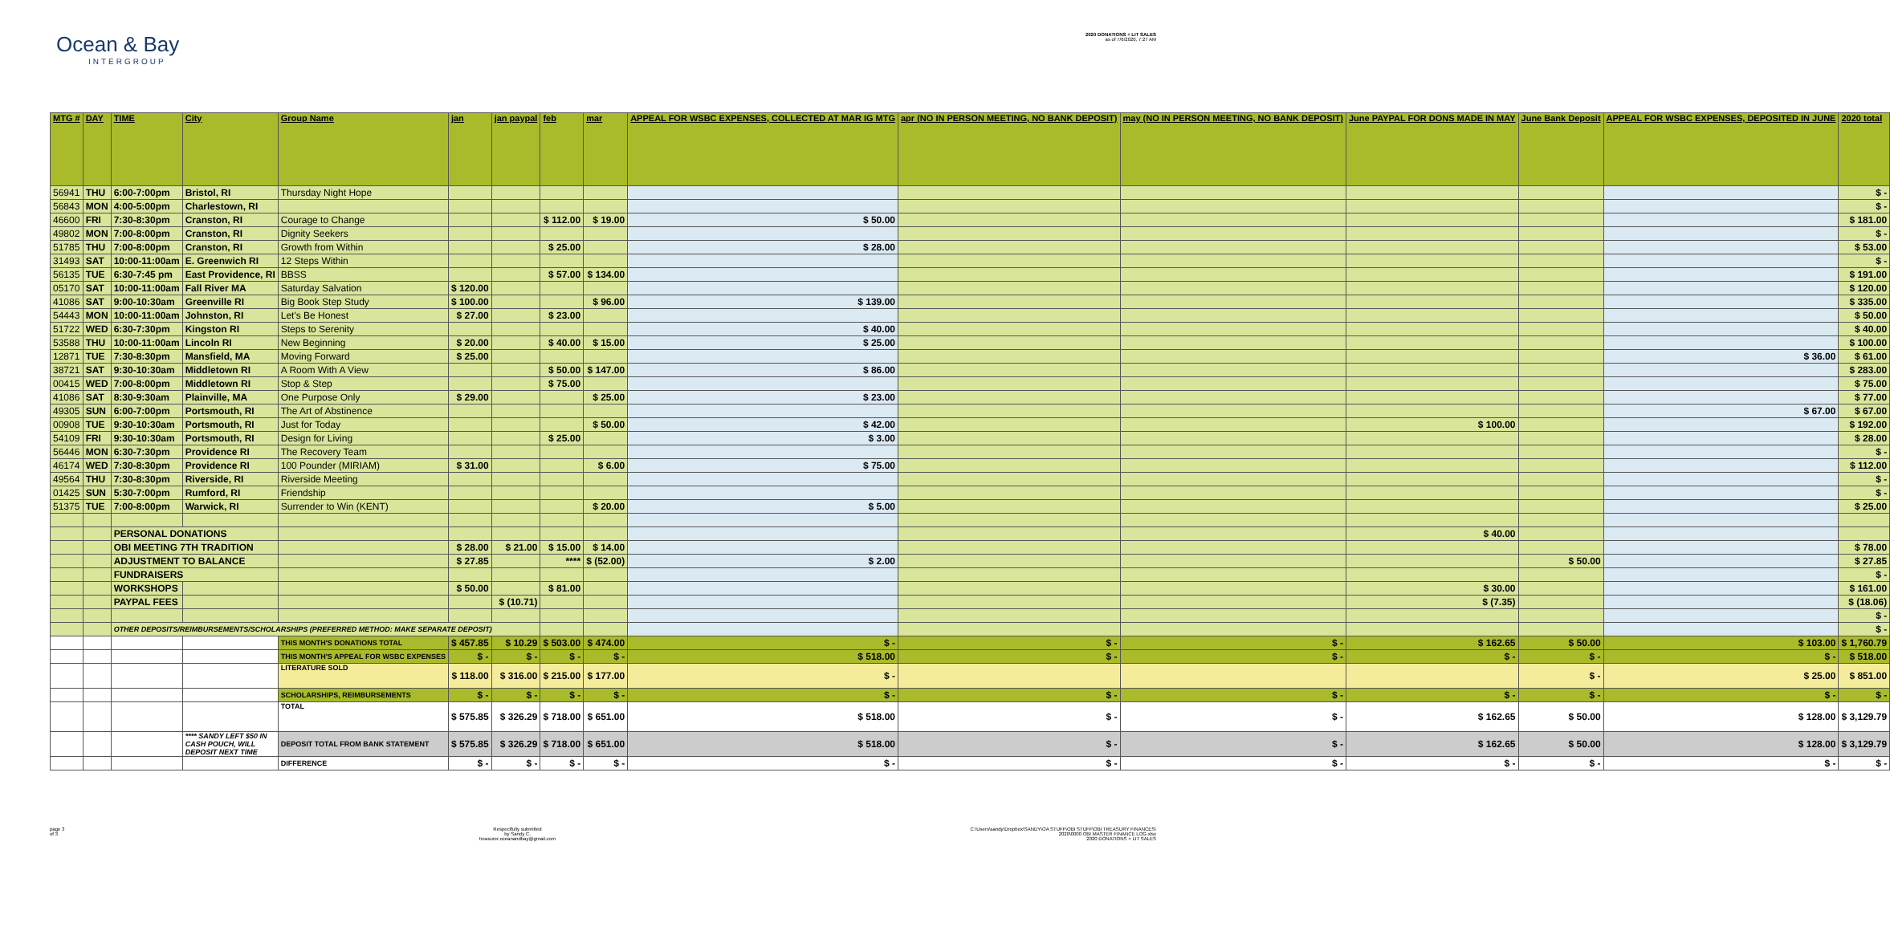Ocean & Bay
INTERGROUP
2020 DONATIONS + LIT SALES
as of 7/6/2020, 7:27 AM
| MTG # | DAY | TIME | City | Group Name | jan | jan paypal | feb | mar | APPEAL FOR WSBC EXPENSES, COLLECTED AT MAR IG MTG | apr (NO IN PERSON MEETING, NO BANK DEPOSIT) | may (NO IN PERSON MEETING, NO BANK DEPOSIT) | June PAYPAL FOR DONS MADE IN MAY | June Bank Deposit | APPEAL FOR WSBC EXPENSES, DEPOSITED IN JUNE | 2020 total |
| --- | --- | --- | --- | --- | --- | --- | --- | --- | --- | --- | --- | --- | --- | --- | --- |
| 56941 | THU | 6:00-7:00pm | Bristol, RI | Thursday Night Hope | | | | | | | | | | | $ - |
| 56843 | MON | 4:00-5:00pm | Charlestown, RI | | | | | | | | | | | | $ - |
| 46600 | FRI | 7:30-8:30pm | Cranston, RI | Courage to Change | | | $ 112.00 | $ 19.00 | $ 50.00 | | | | | | $ 181.00 |
| 49802 | MON | 7:00-8:00pm | Cranston, RI | Dignity Seekers | | | | | | | | | | | $ - |
| 51785 | THU | 7:00-8:00pm | Cranston, RI | Growth from Within | | | $ 25.00 | | $ 28.00 | | | | | | $ 53.00 |
| 31493 | SAT | 10:00-11:00am | E. Greenwich RI | 12 Steps Within | | | | | | | | | | | $ - |
| 56135 | TUE | 6:30-7:45 pm | East Providence, RI | BBSS | | | $ 57.00 | $ 134.00 | | | | | | | $ 191.00 |
| 05170 | SAT | 10:00-11:00am | Fall River MA | Saturday Salvation | $ 120.00 | | | | | | | | | | $ 120.00 |
| 41086 | SAT | 9:00-10:30am | Greenville RI | Big Book Step Study | $ 100.00 | | | $ 96.00 | $ 139.00 | | | | | | $ 335.00 |
| 54443 | MON | 10:00-11:00am | Johnston, RI | Let's Be Honest | $ 27.00 | | $ 23.00 | | | | | | | | $ 50.00 |
| 51722 | WED | 6:30-7:30pm | Kingston RI | Steps to Serenity | | | | | $ 40.00 | | | | | | $ 40.00 |
| 53588 | THU | 10:00-11:00am | Lincoln RI | New Beginning | $ 20.00 | | $ 40.00 | $ 15.00 | $ 25.00 | | | | | | $ 100.00 |
| 12871 | TUE | 7:30-8:30pm | Mansfield, MA | Moving Forward | $ 25.00 | | | | | | | | | $ 36.00 | $ 61.00 |
| 38721 | SAT | 9:30-10:30am | Middletown RI | A Room With A View | | | $ 50.00 | $ 147.00 | $ 86.00 | | | | | | $ 283.00 |
| 00415 | WED | 7:00-8:00pm | Middletown RI | Stop & Step | | | $ 75.00 | | | | | | | | $ 75.00 |
| 41086 | SAT | 8:30-9:30am | Plainville, MA | One Purpose Only | $ 29.00 | | | $ 25.00 | $ 23.00 | | | | | | $ 77.00 |
| 49305 | SUN | 6:00-7:00pm | Portsmouth, RI | The Art of Abstinence | | | | | | | | | | $ 67.00 | $ 67.00 |
| 00908 | TUE | 9:30-10:30am | Portsmouth, RI | Just for Today | | | | $ 50.00 | $ 42.00 | | | $ 100.00 | | | $ 192.00 |
| 54109 | FRI | 9:30-10:30am | Portsmouth, RI | Design for Living | | | $ 25.00 | | $ 3.00 | | | | | | $ 28.00 |
| 56446 | MON | 6:30-7:30pm | Providence RI | The Recovery Team | | | | | | | | | | | $ - |
| 46174 | WED | 7:30-8:30pm | Providence RI | 100 Pounder (MIRIAM) | $ 31.00 | | | $ 6.00 | $ 75.00 | | | | | | $ 112.00 |
| 49564 | THU | 7:30-8:30pm | Riverside, RI | Riverside Meeting | | | | | | | | | | | $ - |
| 01425 | SUN | 5:30-7:00pm | Rumford, RI | Friendship | | | | | | | | | | | $ - |
| 51375 | TUE | 7:00-8:00pm | Warwick, RI | Surrender to Win (KENT) | | | | $ 20.00 | $ 5.00 | | | | | | $ 25.00 |
| | | PERSONAL DONATIONS | | | | | | | | | | $ 40.00 | | | |
| | | OBI MEETING 7TH TRADITION | | | $ 28.00 | $ 21.00 | $ 15.00 | $ 14.00 | | | | | | | $ 78.00 |
| | | ADJUSTMENT TO BALANCE | | | $ 27.85 | | **** | $ (52.00) | $ 2.00 | | | | $ 50.00 | | $ 27.85 |
| | | FUNDRAISERS | | | | | | | | | | | | | $ - |
| | | WORKSHOPS | | | $ 50.00 | | $ 81.00 | | | | | $ 30.00 | | | $ 161.00 |
| | | PAYPAL FEES | | | | $ (10.71) | | | | | | $ (7.35) | | | $ (18.06) |
| | | | | | | | | | | | | | | | $ - |
| | | OTHER DEPOSITS/REIMBURSEMENTS/SCHOLARSHIPS (PREFERRED METHOD: MAKE SEPARATE DEPOSIT) | | | | | | | | | | | | | $ - |
| | | | | THIS MONTH'S DONATIONS TOTAL | $ 457.85 | $ 10.29 | $ 503.00 | $ 474.00 | $ - | $ - | $ - | $ 162.65 | $ 50.00 | $ 103.00 | $ 1,760.79 |
| | | | | THIS MONTH'S APPEAL FOR WSBC EXPENSES | $ - | $ - | $ - | $ - | $ 518.00 | $ - | $ - | $ - | $ - | $ - | $ 518.00 |
| | | | | LITERATURE SOLD | $ 118.00 | $ 316.00 | $ 215.00 | $ 177.00 | $ - | | | | $ - | $ 25.00 | $ 851.00 |
| | | | | SCHOLARSHIPS, REIMBURSEMENTS | $ - | $ - | $ - | $ - | $ - | $ - | $ - | $ - | $ - | $ - | $ - |
| | | | | TOTAL | $ 575.85 | $ 326.29 | $ 718.00 | $ 651.00 | $ 518.00 | $ - | $ - | $ 162.65 | $ 50.00 | $ 128.00 | $ 3,129.79 |
| | | | **** SANDY LEFT $50 IN CASH POUCH, WILL DEPOSIT NEXT TIME | DEPOSIT TOTAL FROM BANK STATEMENT | $ 575.85 | $ 326.29 | $ 718.00 | $ 651.00 | $ 518.00 | $ - | $ - | $ 162.65 | $ 50.00 | $ 128.00 | $ 3,129.79 |
| | | | | DIFFERENCE | $ - | $ - | $ - | $ - | $ - | $ - | $ - | $ - | $ - | $ - | $ - |
page 3
of 3
Respectfully submitted
by Sandy C.
treasurer.oceanandbay@gmail.com
C:\Users\sandy\Dropbox\SANDY\OA STUFF\OBI STUFF\OBI TREASURY FINANCES\
2020\0000 OBI MASTER FINANCE LOG.xlsx
2020 DONATIONS + LIT SALES